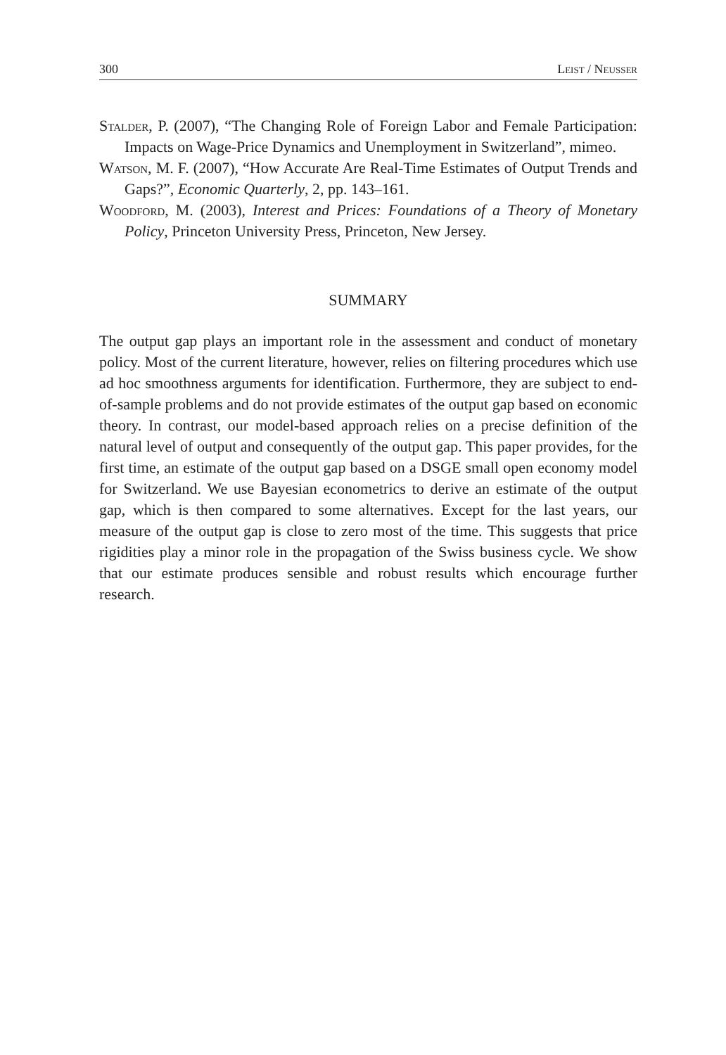300 Leist / Neusser
Stalder, P. (2007), “The Changing Role of Foreign Labor and Female Participation: Impacts on Wage-Price Dynamics and Unemployment in Switzerland”, mimeo.
Watson, M. F. (2007), “How Accurate Are Real-Time Estimates of Output Trends and Gaps?”, Economic Quarterly, 2, pp. 143–161.
Woodford, M. (2003), Interest and Prices: Foundations of a Theory of Monetary Policy, Princeton University Press, Princeton, New Jersey.
SUMMARY
The output gap plays an important role in the assessment and conduct of monetary policy. Most of the current literature, however, relies on filtering procedures which use ad hoc smoothness arguments for identification. Furthermore, they are subject to end-of-sample problems and do not provide estimates of the output gap based on economic theory. In contrast, our model-based approach relies on a precise definition of the natural level of output and consequently of the output gap. This paper provides, for the first time, an estimate of the output gap based on a DSGE small open economy model for Switzerland. We use Bayesian econometrics to derive an estimate of the output gap, which is then compared to some alternatives. Except for the last years, our measure of the output gap is close to zero most of the time. This suggests that price rigidities play a minor role in the propagation of the Swiss business cycle. We show that our estimate produces sensible and robust results which encourage further research.